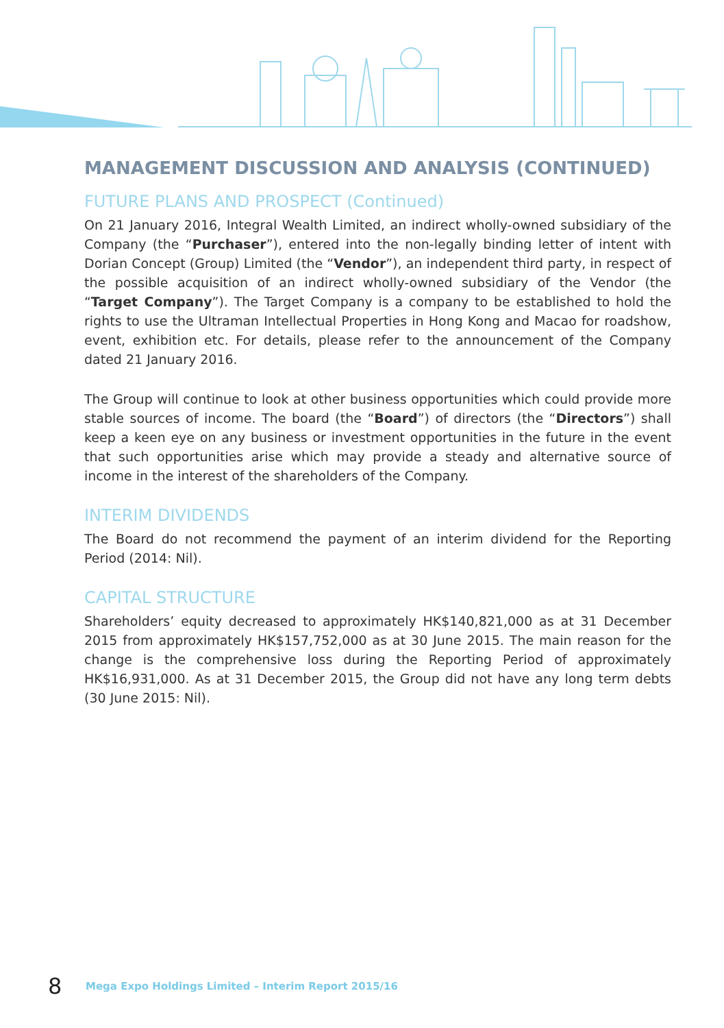MANAGEMENT DISCUSSION AND ANALYSIS (CONTINUED)
FUTURE PLANS AND PROSPECT (Continued)
On 21 January 2016, Integral Wealth Limited, an indirect wholly-owned subsidiary of the Company (the “Purchaser”), entered into the non-legally binding letter of intent with Dorian Concept (Group) Limited (the “Vendor”), an independent third party, in respect of the possible acquisition of an indirect wholly-owned subsidiary of the Vendor (the “Target Company”). The Target Company is a company to be established to hold the rights to use the Ultraman Intellectual Properties in Hong Kong and Macao for roadshow, event, exhibition etc. For details, please refer to the announcement of the Company dated 21 January 2016.
The Group will continue to look at other business opportunities which could provide more stable sources of income. The board (the “Board”) of directors (the “Directors”) shall keep a keen eye on any business or investment opportunities in the future in the event that such opportunities arise which may provide a steady and alternative source of income in the interest of the shareholders of the Company.
INTERIM DIVIDENDS
The Board do not recommend the payment of an interim dividend for the Reporting Period (2014: Nil).
CAPITAL STRUCTURE
Shareholders’ equity decreased to approximately HK$140,821,000 as at 31 December 2015 from approximately HK$157,752,000 as at 30 June 2015. The main reason for the change is the comprehensive loss during the Reporting Period of approximately HK$16,931,000. As at 31 December 2015, the Group did not have any long term debts (30 June 2015: Nil).
8 Mega Expo Holdings Limited – Interim Report 2015/16